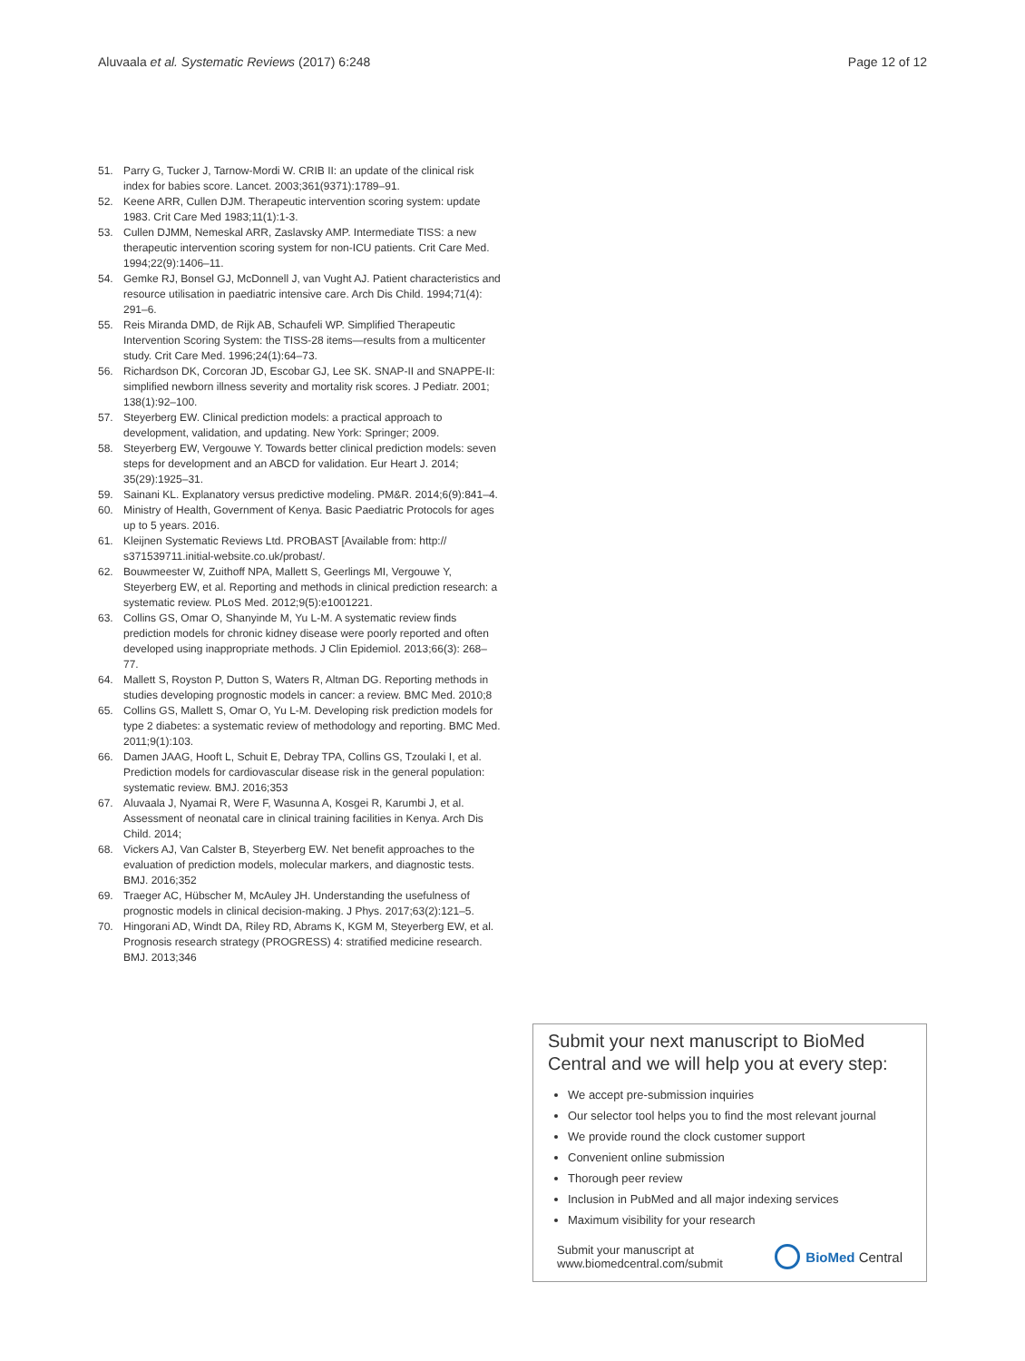Aluvaala et al. Systematic Reviews (2017) 6:248
Page 12 of 12
51. Parry G, Tucker J, Tarnow-Mordi W. CRIB II: an update of the clinical risk index for babies score. Lancet. 2003;361(9371):1789–91.
52. Keene ARR, Cullen DJM. Therapeutic intervention scoring system: update 1983. Crit Care Med 1983;11(1):1-3.
53. Cullen DJMM, Nemeskal ARR, Zaslavsky AMP. Intermediate TISS: a new therapeutic intervention scoring system for non-ICU patients. Crit Care Med. 1994;22(9):1406–11.
54. Gemke RJ, Bonsel GJ, McDonnell J, van Vught AJ. Patient characteristics and resource utilisation in paediatric intensive care. Arch Dis Child. 1994;71(4): 291–6.
55. Reis Miranda DMD, de Rijk AB, Schaufeli WP. Simplified Therapeutic Intervention Scoring System: the TISS-28 items—results from a multicenter study. Crit Care Med. 1996;24(1):64–73.
56. Richardson DK, Corcoran JD, Escobar GJ, Lee SK. SNAP-II and SNAPPE-II: simplified newborn illness severity and mortality risk scores. J Pediatr. 2001; 138(1):92–100.
57. Steyerberg EW. Clinical prediction models: a practical approach to development, validation, and updating. New York: Springer; 2009.
58. Steyerberg EW, Vergouwe Y. Towards better clinical prediction models: seven steps for development and an ABCD for validation. Eur Heart J. 2014; 35(29):1925–31.
59. Sainani KL. Explanatory versus predictive modeling. PM&R. 2014;6(9):841–4.
60. Ministry of Health, Government of Kenya. Basic Paediatric Protocols for ages up to 5 years. 2016.
61. Kleijnen Systematic Reviews Ltd. PROBAST [Available from: http:// s371539711.initial-website.co.uk/probast/.
62. Bouwmeester W, Zuithoff NPA, Mallett S, Geerlings MI, Vergouwe Y, Steyerberg EW, et al. Reporting and methods in clinical prediction research: a systematic review. PLoS Med. 2012;9(5):e1001221.
63. Collins GS, Omar O, Shanyinde M, Yu L-M. A systematic review finds prediction models for chronic kidney disease were poorly reported and often developed using inappropriate methods. J Clin Epidemiol. 2013;66(3): 268–77.
64. Mallett S, Royston P, Dutton S, Waters R, Altman DG. Reporting methods in studies developing prognostic models in cancer: a review. BMC Med. 2010;8
65. Collins GS, Mallett S, Omar O, Yu L-M. Developing risk prediction models for type 2 diabetes: a systematic review of methodology and reporting. BMC Med. 2011;9(1):103.
66. Damen JAAG, Hooft L, Schuit E, Debray TPA, Collins GS, Tzoulaki I, et al. Prediction models for cardiovascular disease risk in the general population: systematic review. BMJ. 2016;353
67. Aluvaala J, Nyamai R, Were F, Wasunna A, Kosgei R, Karumbi J, et al. Assessment of neonatal care in clinical training facilities in Kenya. Arch Dis Child. 2014;
68. Vickers AJ, Van Calster B, Steyerberg EW. Net benefit approaches to the evaluation of prediction models, molecular markers, and diagnostic tests. BMJ. 2016;352
69. Traeger AC, Hübscher M, McAuley JH. Understanding the usefulness of prognostic models in clinical decision-making. J Phys. 2017;63(2):121–5.
70. Hingorani AD, Windt DA, Riley RD, Abrams K, KGM M, Steyerberg EW, et al. Prognosis research strategy (PROGRESS) 4: stratified medicine research. BMJ. 2013;346
Submit your next manuscript to BioMed Central and we will help you at every step:
We accept pre-submission inquiries
Our selector tool helps you to find the most relevant journal
We provide round the clock customer support
Convenient online submission
Thorough peer review
Inclusion in PubMed and all major indexing services
Maximum visibility for your research
Submit your manuscript at
www.biomedcentral.com/submit
BioMed Central